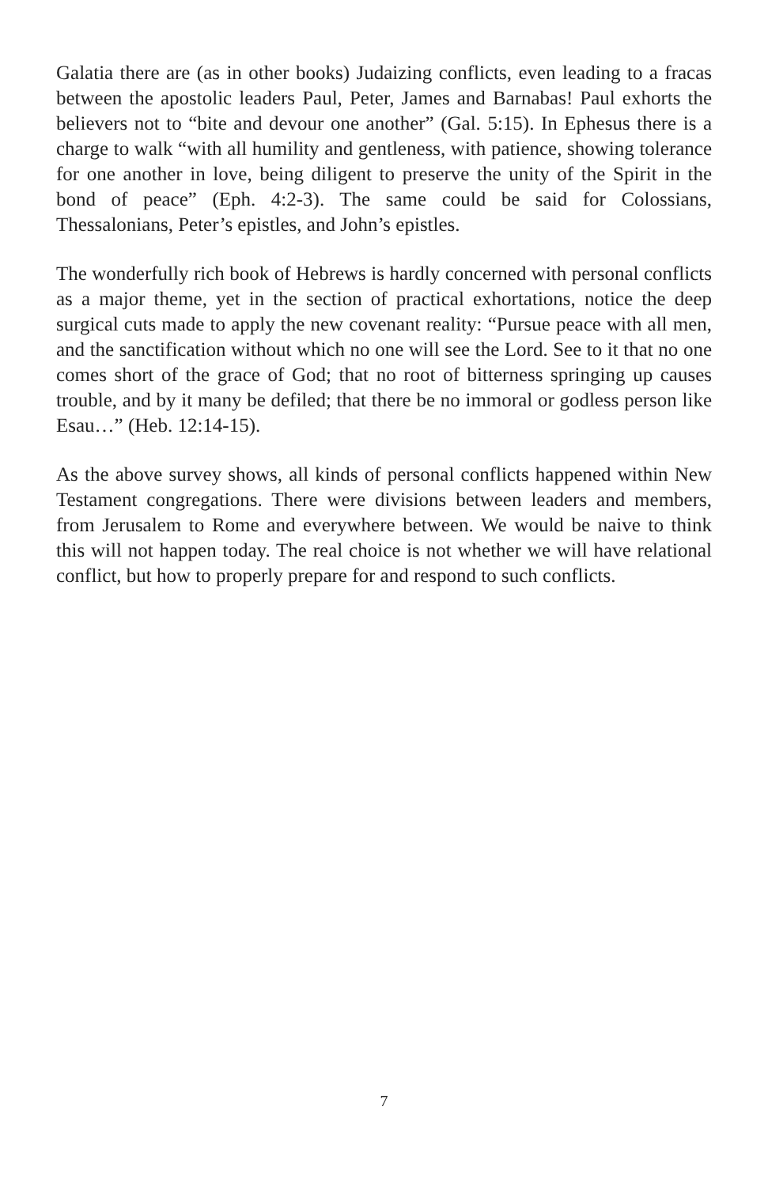Galatia there are (as in other books) Judaizing conflicts, even leading to a fracas between the apostolic leaders Paul, Peter, James and Barnabas! Paul exhorts the believers not to “bite and devour one another” (Gal. 5:15). In Ephesus there is a charge to walk “with all humility and gentleness, with patience, showing tolerance for one another in love, being diligent to preserve the unity of the Spirit in the bond of peace” (Eph. 4:2-3). The same could be said for Colossians, Thessalonians, Peter’s epistles, and John’s epistles.
The wonderfully rich book of Hebrews is hardly concerned with personal conflicts as a major theme, yet in the section of practical exhortations, notice the deep surgical cuts made to apply the new covenant reality: “Pursue peace with all men, and the sanctification without which no one will see the Lord. See to it that no one comes short of the grace of God; that no root of bitterness springing up causes trouble, and by it many be defiled; that there be no immoral or godless person like Esau…” (Heb. 12:14-15).
As the above survey shows, all kinds of personal conflicts happened within New Testament congregations. There were divisions between leaders and members, from Jerusalem to Rome and everywhere between. We would be naive to think this will not happen today. The real choice is not whether we will have relational conflict, but how to properly prepare for and respond to such conflicts.
7